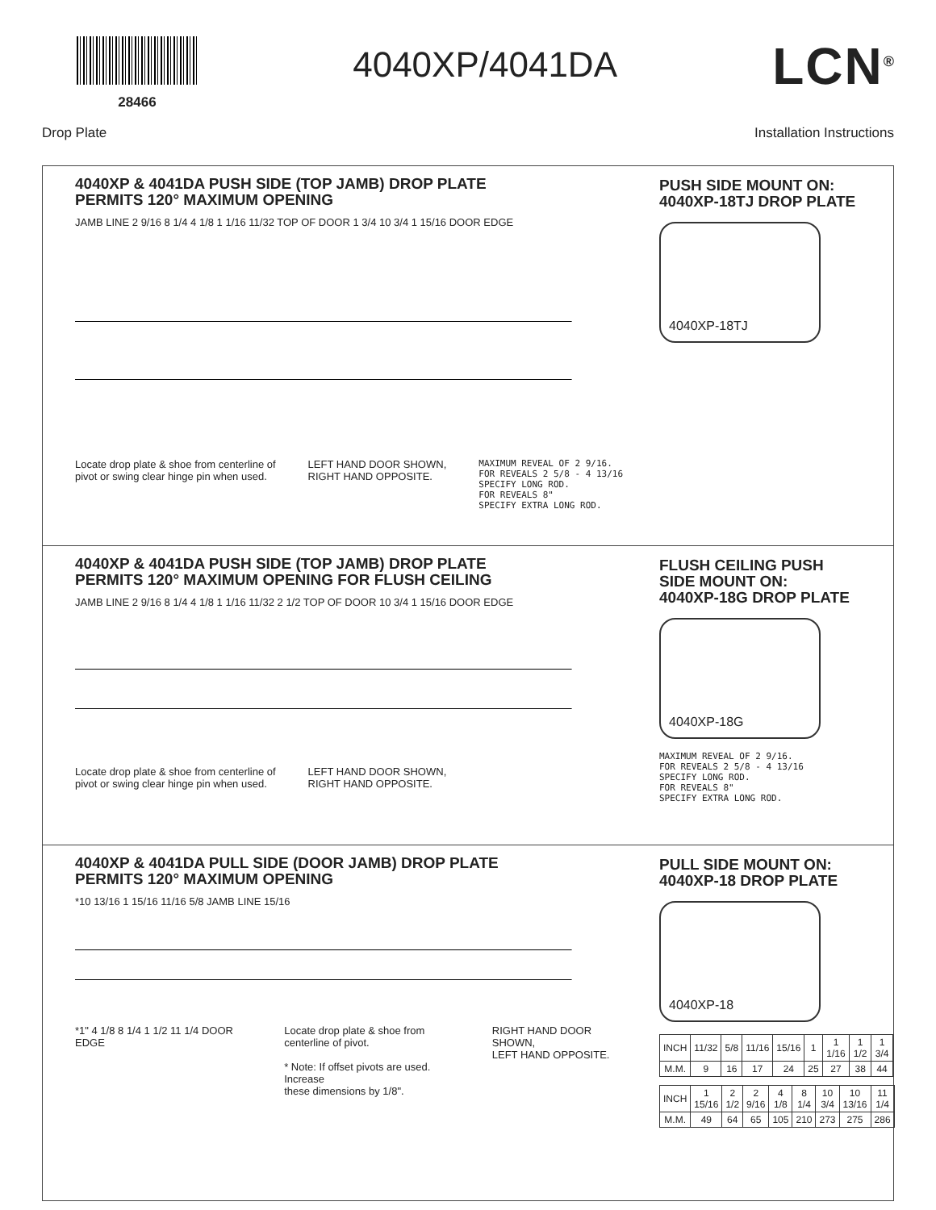28466
4040XP/4041DA
LCN<sup>®</sup>
Drop Plate Installation Instructions
4040XP & 4041DA PUSH SIDE (TOP JAMB) DROP PLATE
PERMITS 120° MAXIMUM OPENING
JAMB LINE 2 9/16 8 1/4 4 1/8 1 1/16 11/32 TOP OF DOOR 1 3/4 10 3/4 1 15/16 DOOR EDGE
Locate drop plate & shoe from centerline of
pivot or swing clear hinge pin when used. LEFT HAND DOOR SHOWN,
RIGHT HAND OPPOSITE. MAXIMUM REVEAL OF 2 9/16.
FOR REVEALS 2 5/8 - 4 13/16
SPECIFY LONG ROD.
FOR REVEALS 8"
SPECIFY EXTRA LONG ROD.
PUSH SIDE MOUNT ON:
4040XP-18TJ DROP PLATE
4040XP-18TJ
4040XP & 4041DA PUSH SIDE (TOP JAMB) DROP PLATE
PERMITS 120° MAXIMUM OPENING FOR FLUSH CEILING
JAMB LINE 2 9/16 8 1/4 4 1/8 1 1/16 11/32 2 1/2 TOP OF DOOR 10 3/4 1 15/16 DOOR EDGE
Locate drop plate & shoe from centerline of
pivot or swing clear hinge pin when used. LEFT HAND DOOR SHOWN,
RIGHT HAND OPPOSITE.
FLUSH CEILING PUSH
SIDE MOUNT ON:
4040XP-18G DROP PLATE
4040XP-18G
MAXIMUM REVEAL OF 2 9/16.
FOR REVEALS 2 5/8 - 4 13/16
SPECIFY LONG ROD.
FOR REVEALS 8"
SPECIFY EXTRA LONG ROD.
4040XP & 4041DA PULL SIDE (DOOR JAMB) DROP PLATE
PERMITS 120° MAXIMUM OPENING
*10 13/16 1 15/16 11/16 5/8 JAMB LINE 15/16
*1" 4 1/8 8 1/4 1 1/2 11 1/4 DOOR EDGE Locate drop plate & shoe from
centerline of pivot.
* Note: If offset pivots are used. Increase
these dimensions by 1/8". RIGHT HAND DOOR SHOWN,
LEFT HAND OPPOSITE.
PULL SIDE MOUNT ON:
4040XP-18 DROP PLATE
4040XP-18
| INCH | 11/32 | 5/8 | 11/16 | 15/16 | 1 | 1 1/16 | 1 1/2 | 1 3/4 |
| M.M. | 9 | 16 | 17 | 24 | 25 | 27 | 38 | 44 |
| INCH | 1 15/16 | 2 1/2 | 2 9/16 | 4 1/8 | 8 1/4 | 10 3/4 | 10 13/16 | 11 1/4 |
| M.M. | 49 | 64 | 65 | 105 | 210 | 273 | 275 | 286 |